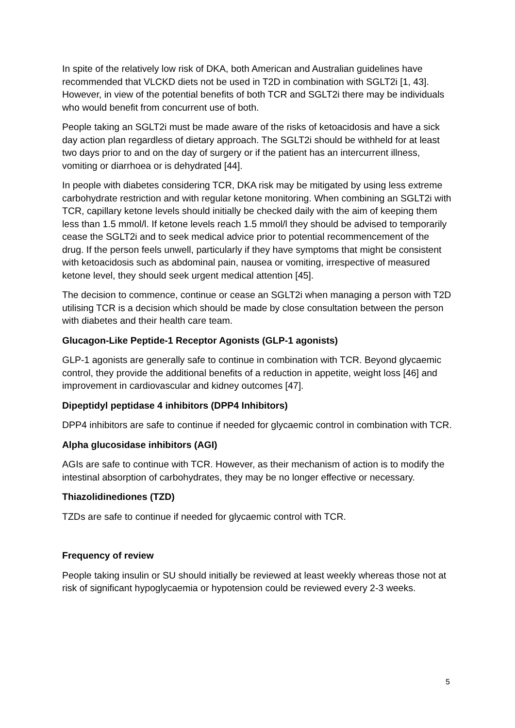In spite of the relatively low risk of DKA, both American and Australian guidelines have recommended that VLCKD diets not be used in T2D in combination with SGLT2i [1, 43]. However, in view of the potential benefits of both TCR and SGLT2i there may be individuals who would benefit from concurrent use of both.
People taking an SGLT2i must be made aware of the risks of ketoacidosis and have a sick day action plan regardless of dietary approach. The SGLT2i should be withheld for at least two days prior to and on the day of surgery or if the patient has an intercurrent illness, vomiting or diarrhoea or is dehydrated [44].
In people with diabetes considering TCR, DKA risk may be mitigated by using less extreme carbohydrate restriction and with regular ketone monitoring. When combining an SGLT2i with TCR, capillary ketone levels should initially be checked daily with the aim of keeping them less than 1.5 mmol/l. If ketone levels reach 1.5 mmol/l they should be advised to temporarily cease the SGLT2i and to seek medical advice prior to potential recommencement of the drug. If the person feels unwell, particularly if they have symptoms that might be consistent with ketoacidosis such as abdominal pain, nausea or vomiting, irrespective of measured ketone level, they should seek urgent medical attention [45].
The decision to commence, continue or cease an SGLT2i when managing a person with T2D utilising TCR is a decision which should be made by close consultation between the person with diabetes and their health care team.
Glucagon-Like Peptide-1 Receptor Agonists (GLP-1 agonists)
GLP-1 agonists are generally safe to continue in combination with TCR. Beyond glycaemic control, they provide the additional benefits of a reduction in appetite, weight loss [46] and improvement in cardiovascular and kidney outcomes [47].
Dipeptidyl peptidase 4 inhibitors (DPP4 Inhibitors)
DPP4 inhibitors are safe to continue if needed for glycaemic control in combination with TCR.
Alpha glucosidase inhibitors (AGI)
AGIs are safe to continue with TCR. However, as their mechanism of action is to modify the intestinal absorption of carbohydrates, they may be no longer effective or necessary.
Thiazolidinediones (TZD)
TZDs are safe to continue if needed for glycaemic control with TCR.
Frequency of review
People taking insulin or SU should initially be reviewed at least weekly whereas those not at risk of significant hypoglycaemia or hypotension could be reviewed every 2-3 weeks.
5